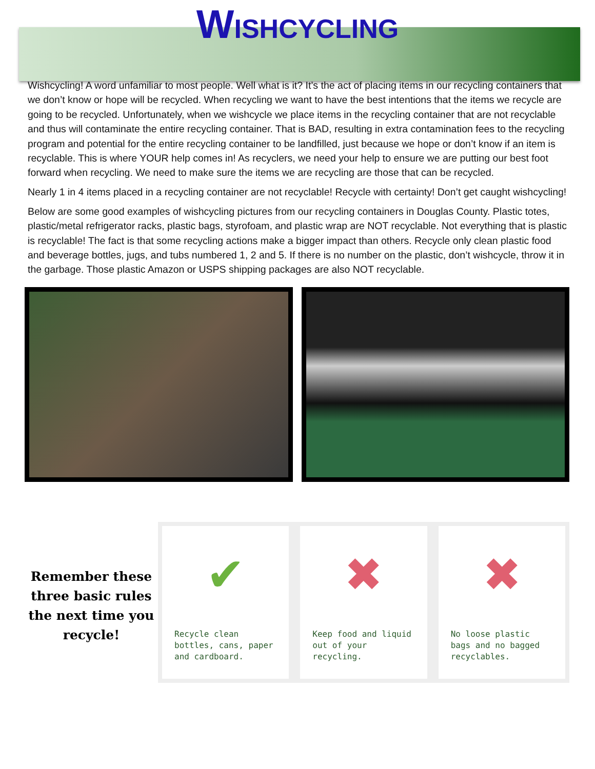WISHCYCLING
Wishcycling! A word unfamiliar to most people. Well what is it? It’s the act of placing items in our recycling containers that we don’t know or hope will be recycled. When recycling we want to have the best intentions that the items we recycle are going to be recycled. Unfortunately, when we wishcycle we place items in the recycling container that are not recyclable and thus will contaminate the entire recycling container. That is BAD, resulting in extra contamination fees to the recycling program and potential for the entire recycling container to be landfilled, just because we hope or don’t know if an item is recyclable. This is where YOUR help comes in! As recyclers, we need your help to ensure we are putting our best foot forward when recycling. We need to make sure the items we are recycling are those that can be recycled.
Nearly 1 in 4 items placed in a recycling container are not recyclable! Recycle with certainty! Don’t get caught wishcycling!
Below are some good examples of wishcycling pictures from our recycling containers in Douglas County. Plastic totes, plastic/metal refrigerator racks, plastic bags, styrofoam, and plastic wrap are NOT recyclable. Not everything that is plastic is recyclable! The fact is that some recycling actions make a bigger impact than others. Recycle only clean plastic food and beverage bottles, jugs, and tubs numbered 1, 2 and 5. If there is no number on the plastic, don’t wishcycle, throw it in the garbage. Those plastic Amazon or USPS shipping packages are also NOT recyclable.
Remember these three basic rules the next time you recycle!
✔
Recycle clean bottles, cans, paper and cardboard.
✖
Keep food and liquid out of your recycling.
✖
No loose plastic bags and no bagged recyclables.